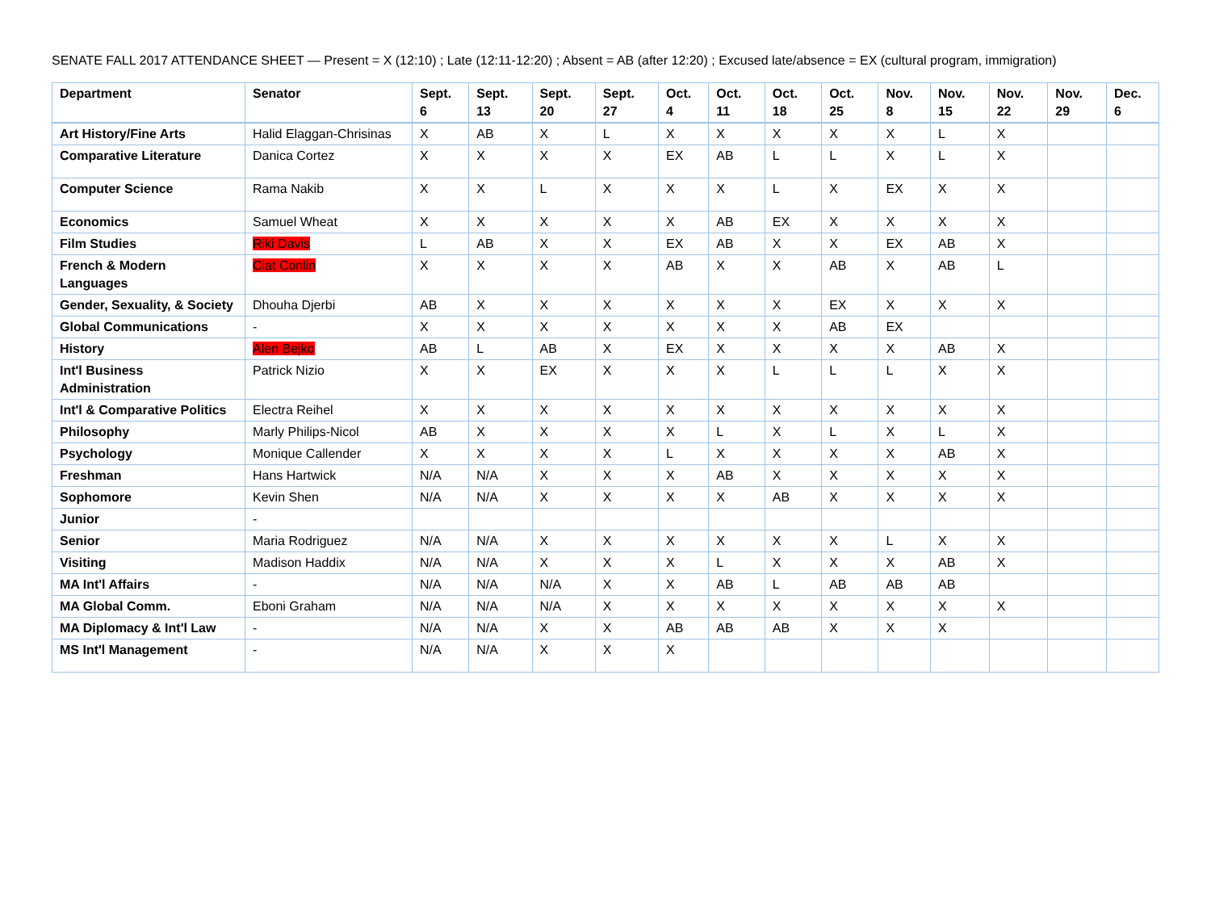SENATE FALL 2017 ATTENDANCE SHEET — Present = X (12:10) ; Late (12:11-12:20) ; Absent = AB (after 12:20) ; Excused late/absence = EX (cultural program, immigration)
| Department | Senator | Sept. 6 | Sept. 13 | Sept. 20 | Sept. 27 | Oct. 4 | Oct. 11 | Oct. 18 | Oct. 25 | Nov. 8 | Nov. 15 | Nov. 22 | Nov. 29 | Dec. 6 |
| --- | --- | --- | --- | --- | --- | --- | --- | --- | --- | --- | --- | --- | --- | --- |
| Art History/Fine Arts | Halid Elaggan-Chrisinas | X | AB | X | L | X | X | X | X | X | L | X | | |
| Comparative Literature | Danica Cortez | X | X | X | X | EX | AB | L | L | X | L | X | | |
| Computer Science | Rama Nakib | X | X | L | X | X | X | L | X | EX | X | X | | |
| Economics | Samuel Wheat | X | X | X | X | X | AB | EX | X | X | X | X | | |
| Film Studies | Riki Davis | L | AB | X | X | EX | AB | X | X | EX | AB | X | | |
| French & Modern Languages | Ciat Conlin | X | X | X | X | AB | X | X | AB | X | AB | L | | |
| Gender, Sexuality, & Society | Dhouha Djerbi | AB | X | X | X | X | X | X | EX | X | X | X | | |
| Global Communications | - | X | X | X | X | X | X | X | AB | EX | | | | |
| History | Alen Bejko | AB | L | AB | X | EX | X | X | X | X | AB | X | | |
| Int'l Business Administration | Patrick Nizio | X | X | EX | X | X | X | L | L | L | X | X | | |
| Int'l & Comparative Politics | Electra Reihel | X | X | X | X | X | X | X | X | X | X | X | | |
| Philosophy | Marly Philips-Nicol | AB | X | X | X | X | L | X | L | X | L | X | | |
| Psychology | Monique Callender | X | X | X | X | L | X | X | X | X | AB | X | | |
| Freshman | Hans Hartwick | N/A | N/A | X | X | X | AB | X | X | X | X | X | | |
| Sophomore | Kevin Shen | N/A | N/A | X | X | X | X | AB | X | X | X | X | | |
| Junior | - | | | | | | | | | | | | | |
| Senior | Maria Rodriguez | N/A | N/A | X | X | X | X | X | X | L | X | X | | |
| Visiting | Madison Haddix | N/A | N/A | X | X | X | L | X | X | X | AB | X | | |
| MA Int'l Affairs | - | N/A | N/A | N/A | X | X | AB | L | AB | AB | AB | | | |
| MA Global Comm. | Eboni Graham | N/A | N/A | N/A | X | X | X | X | X | X | X | X | | |
| MA Diplomacy & Int'l Law | - | N/A | N/A | X | X | AB | AB | AB | X | X | X | | | |
| MS Int'l Management | - | N/A | N/A | X | X | X | | | | | | | | |